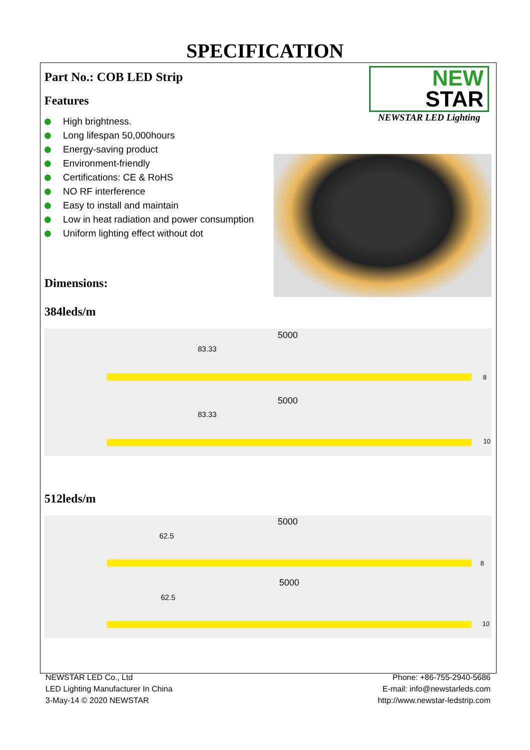SPECIFICATION
Part No.: COB LED Strip
Features
High brightness.
Long lifespan 50,000hours
Energy-saving product
Environment-friendly
Certifications: CE & RoHS
NO RF interference
Easy to install and maintain
Low in heat radiation and power consumption
Uniform lighting effect without dot
NEW
STAR
NEWSTAR LED Lighting
Dimensions:
384leds/m
5000
83.33
8
5000
83.33
10
512leds/m
5000
62.5
8
5000
62.5
10
NEWSTAR LED Co., Ltd
LED Lighting Manufacturer In China
3-May-14 © 2020 NEWSTAR
Phone: +86-755-2940-5686
E-mail: info@newstarleds.com
http://www.newstar-ledstrip.com